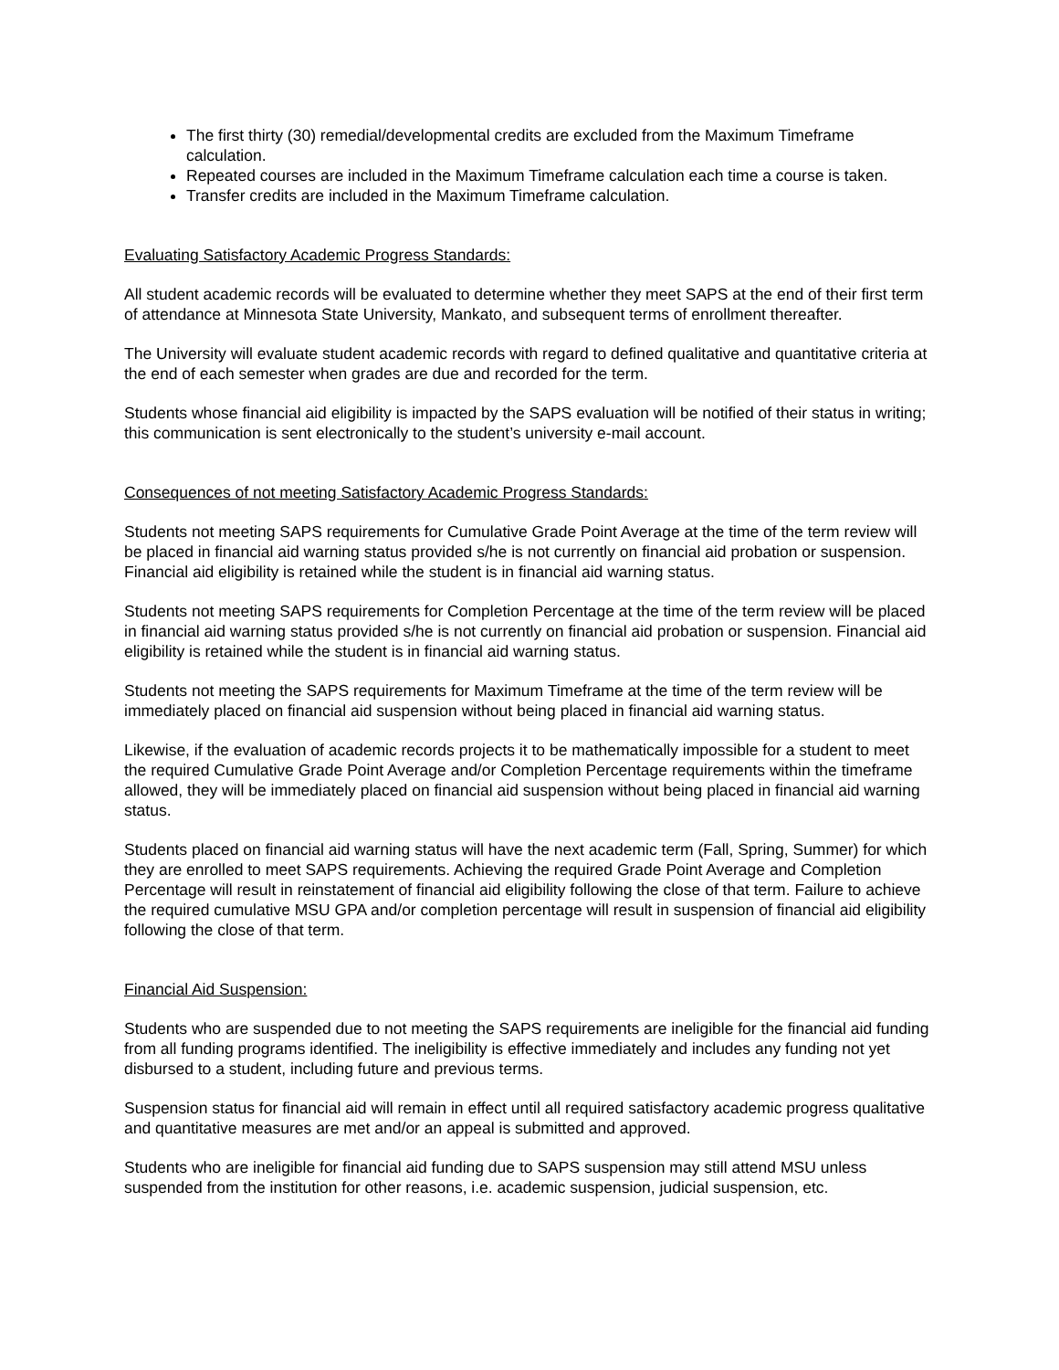The first thirty (30) remedial/developmental credits are excluded from the Maximum Timeframe calculation.
Repeated courses are included in the Maximum Timeframe calculation each time a course is taken.
Transfer credits are included in the Maximum Timeframe calculation.
Evaluating Satisfactory Academic Progress Standards:
All student academic records will be evaluated to determine whether they meet SAPS at the end of their first term of attendance at Minnesota State University, Mankato, and subsequent terms of enrollment thereafter.
The University will evaluate student academic records with regard to defined qualitative and quantitative criteria at the end of each semester when grades are due and recorded for the term.
Students whose financial aid eligibility is impacted by the SAPS evaluation will be notified of their status in writing; this communication is sent electronically to the student’s university e-mail account.
Consequences of not meeting Satisfactory Academic Progress Standards:
Students not meeting SAPS requirements for Cumulative Grade Point Average at the time of the term review will be placed in financial aid warning status provided s/he is not currently on financial aid probation or suspension. Financial aid eligibility is retained while the student is in financial aid warning status.
Students not meeting SAPS requirements for Completion Percentage at the time of the term review will be placed in financial aid warning status provided s/he is not currently on financial aid probation or suspension. Financial aid eligibility is retained while the student is in financial aid warning status.
Students not meeting the SAPS requirements for Maximum Timeframe at the time of the term review will be immediately placed on financial aid suspension without being placed in financial aid warning status.
Likewise, if the evaluation of academic records projects it to be mathematically impossible for a student to meet the required Cumulative Grade Point Average and/or Completion Percentage requirements within the timeframe allowed, they will be immediately placed on financial aid suspension without being placed in financial aid warning status.
Students placed on financial aid warning status will have the next academic term (Fall, Spring, Summer) for which they are enrolled to meet SAPS requirements. Achieving the required Grade Point Average and Completion Percentage will result in reinstatement of financial aid eligibility following the close of that term. Failure to achieve the required cumulative MSU GPA and/or completion percentage will result in suspension of financial aid eligibility following the close of that term.
Financial Aid Suspension:
Students who are suspended due to not meeting the SAPS requirements are ineligible for the financial aid funding from all funding programs identified. The ineligibility is effective immediately and includes any funding not yet disbursed to a student, including future and previous terms.
Suspension status for financial aid will remain in effect until all required satisfactory academic progress qualitative and quantitative measures are met and/or an appeal is submitted and approved.
Students who are ineligible for financial aid funding due to SAPS suspension may still attend MSU unless suspended from the institution for other reasons, i.e. academic suspension, judicial suspension, etc.